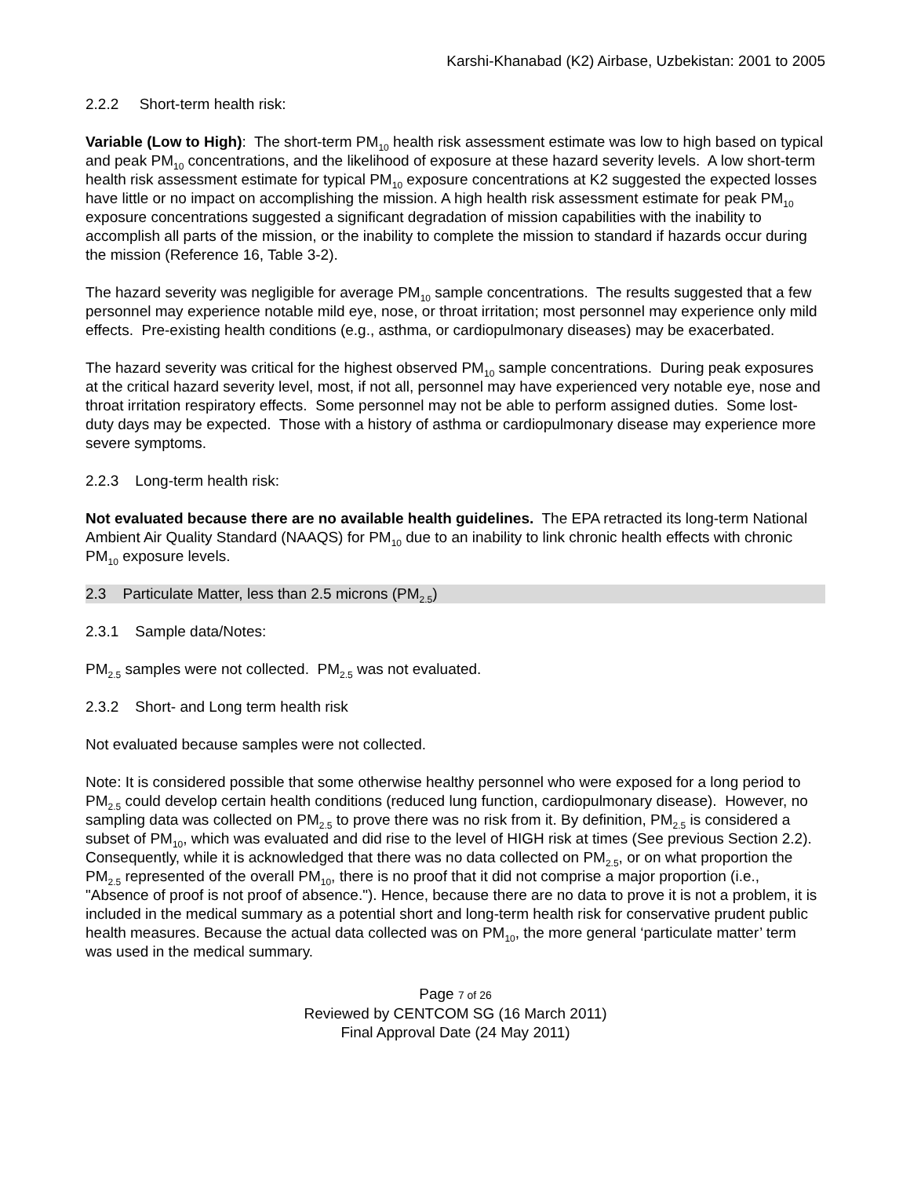Karshi-Khanabad (K2) Airbase, Uzbekistan: 2001 to 2005
2.2.2 Short-term health risk:
Variable (Low to High): The short-term PM<sub>10</sub> health risk assessment estimate was low to high based on typical and peak PM<sub>10</sub> concentrations, and the likelihood of exposure at these hazard severity levels. A low short-term health risk assessment estimate for typical PM<sub>10</sub> exposure concentrations at K2 suggested the expected losses have little or no impact on accomplishing the mission. A high health risk assessment estimate for peak PM<sub>10</sub> exposure concentrations suggested a significant degradation of mission capabilities with the inability to accomplish all parts of the mission, or the inability to complete the mission to standard if hazards occur during the mission (Reference 16, Table 3-2).
The hazard severity was negligible for average PM<sub>10</sub> sample concentrations. The results suggested that a few personnel may experience notable mild eye, nose, or throat irritation; most personnel may experience only mild effects. Pre-existing health conditions (e.g., asthma, or cardiopulmonary diseases) may be exacerbated.
The hazard severity was critical for the highest observed PM<sub>10</sub> sample concentrations. During peak exposures at the critical hazard severity level, most, if not all, personnel may have experienced very notable eye, nose and throat irritation respiratory effects. Some personnel may not be able to perform assigned duties. Some lost-duty days may be expected. Those with a history of asthma or cardiopulmonary disease may experience more severe symptoms.
2.2.3 Long-term health risk:
Not evaluated because there are no available health guidelines. The EPA retracted its long-term National Ambient Air Quality Standard (NAAQS) for PM<sub>10</sub> due to an inability to link chronic health effects with chronic PM<sub>10</sub> exposure levels.
2.3 Particulate Matter, less than 2.5 microns (PM<sub>2.5</sub>)
2.3.1 Sample data/Notes:
PM<sub>2.5</sub> samples were not collected. PM<sub>2.5</sub> was not evaluated.
2.3.2 Short- and Long term health risk
Not evaluated because samples were not collected.
Note: It is considered possible that some otherwise healthy personnel who were exposed for a long period to PM<sub>2.5</sub> could develop certain health conditions (reduced lung function, cardiopulmonary disease). However, no sampling data was collected on PM<sub>2.5</sub> to prove there was no risk from it. By definition, PM<sub>2.5</sub> is considered a subset of PM<sub>10</sub>, which was evaluated and did rise to the level of HIGH risk at times (See previous Section 2.2). Consequently, while it is acknowledged that there was no data collected on PM<sub>2.5</sub>, or on what proportion the PM<sub>2.5</sub> represented of the overall PM<sub>10</sub>, there is no proof that it did not comprise a major proportion (i.e., "Absence of proof is not proof of absence."). Hence, because there are no data to prove it is not a problem, it is included in the medical summary as a potential short and long-term health risk for conservative prudent public health measures. Because the actual data collected was on PM<sub>10</sub>, the more general ‘particulate matter’ term was used in the medical summary.
Page 7 of 26
Reviewed by CENTCOM SG (16 March 2011)
Final Approval Date (24 May 2011)